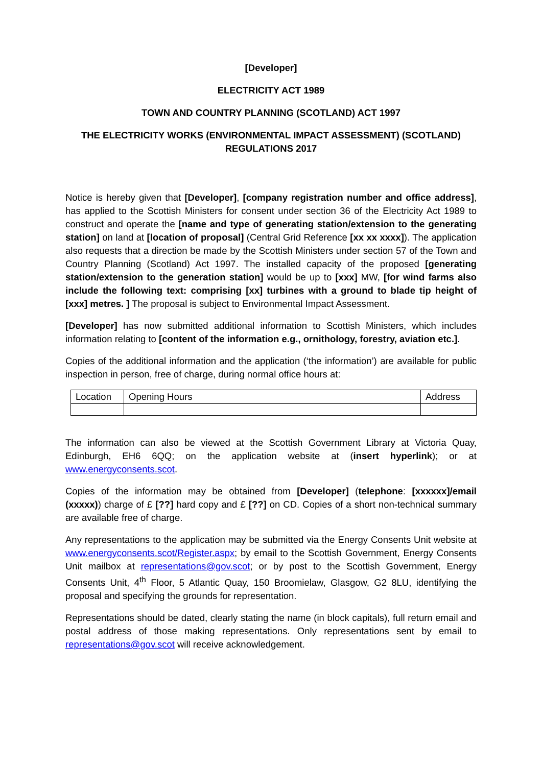[Developer]
ELECTRICITY ACT 1989
TOWN AND COUNTRY PLANNING (SCOTLAND) ACT 1997
THE ELECTRICITY WORKS (ENVIRONMENTAL IMPACT ASSESSMENT) (SCOTLAND) REGULATIONS 2017
Notice is hereby given that [Developer], [company registration number and office address], has applied to the Scottish Ministers for consent under section 36 of the Electricity Act 1989 to construct and operate the [name and type of generating station/extension to the generating station] on land at [location of proposal] (Central Grid Reference [xx xx xxxx]). The application also requests that a direction be made by the Scottish Ministers under section 57 of the Town and Country Planning (Scotland) Act 1997. The installed capacity of the proposed [generating station/extension to the generation station] would be up to [xxx] MW, [for wind farms also include the following text: comprising [xx] turbines with a ground to blade tip height of [xxx] metres. ] The proposal is subject to Environmental Impact Assessment.
[Developer] has now submitted additional information to Scottish Ministers, which includes information relating to [content of the information e.g., ornithology, forestry, aviation etc.].
Copies of the additional information and the application (‘the information’) are available for public inspection in person, free of charge, during normal office hours at:
| Location | Opening Hours | Address |
| --- | --- | --- |
The information can also be viewed at the Scottish Government Library at Victoria Quay, Edinburgh, EH6 6QQ; on the application website at (insert hyperlink); or at www.energyconsents.scot.
Copies of the information may be obtained from [Developer] (telephone: [xxxxxx]/email (xxxxx)) charge of £ [??] hard copy and £ [??] on CD. Copies of a short non-technical summary are available free of charge.
Any representations to the application may be submitted via the Energy Consents Unit website at www.energyconsents.scot/Register.aspx; by email to the Scottish Government, Energy Consents Unit mailbox at representations@gov.scot; or by post to the Scottish Government, Energy Consents Unit, 4<sup>th</sup> Floor, 5 Atlantic Quay, 150 Broomielaw, Glasgow, G2 8LU, identifying the proposal and specifying the grounds for representation.
Representations should be dated, clearly stating the name (in block capitals), full return email and postal address of those making representations. Only representations sent by email to representations@gov.scot will receive acknowledgement.